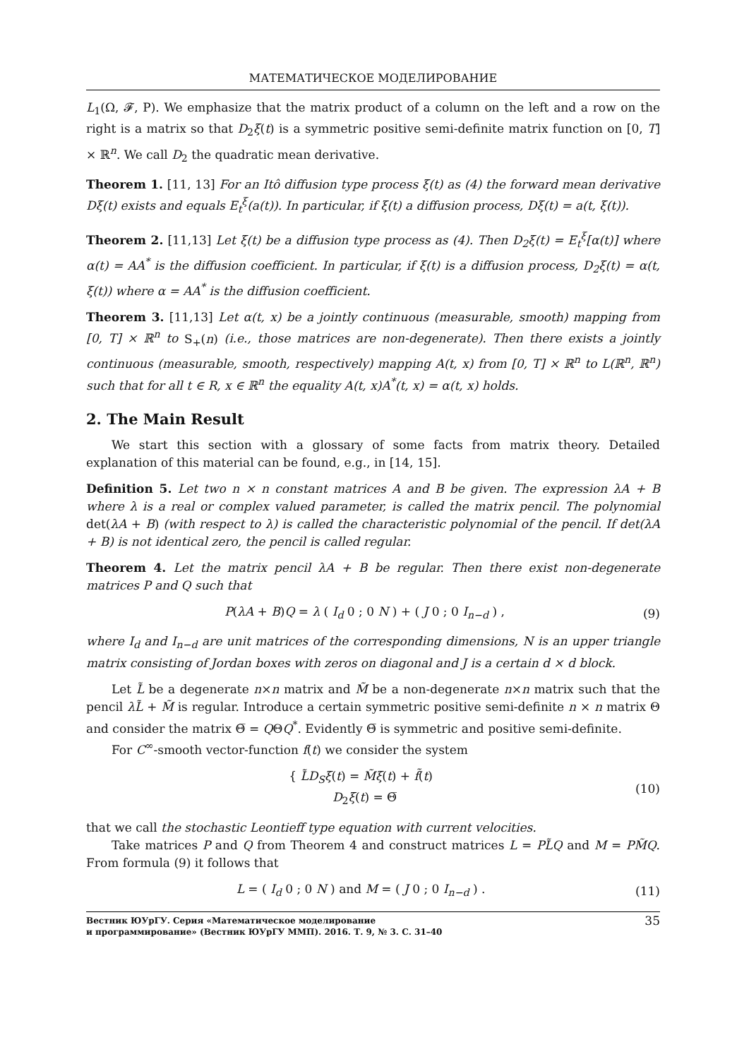МАТЕМАТИЧЕСКОЕ МОДЕЛИРОВАНИЕ
L<sub>1</sub>(Ω, 𝓕, P). We emphasize that the matrix product of a column on the left and a row on the right is a matrix so that D<sub>2</sub>ξ(t) is a symmetric positive semi-definite matrix function on [0, T] × ℝ<sup>n</sup>. We call D<sub>2</sub> the quadratic mean derivative.
Theorem 1. [11, 13] For an Itô diffusion type process ξ(t) as (4) the forward mean derivative Dξ(t) exists and equals E<sub>t</sub><sup>ξ</sup>(a(t)). In particular, if ξ(t) a diffusion process, Dξ(t) = a(t, ξ(t)).
Theorem 2. [11,13] Let ξ(t) be a diffusion type process as (4). Then D<sub>2</sub>ξ(t) = E<sub>t</sub><sup>ξ</sup>[α(t)] where α(t) = AA<sup>*</sup> is the diffusion coefficient. In particular, if ξ(t) is a diffusion process, D<sub>2</sub>ξ(t) = α(t, ξ(t)) where α = AA<sup>*</sup> is the diffusion coefficient.
Theorem 3. [11,13] Let α(t, x) be a jointly continuous (measurable, smooth) mapping from [0, T] × ℝ<sup>n</sup> to S<sub>+</sub>(n) (i.e., those matrices are non-degenerate). Then there exists a jointly continuous (measurable, smooth, respectively) mapping A(t, x) from [0, T] × ℝ<sup>n</sup> to L(ℝ<sup>n</sup>, ℝ<sup>n</sup>) such that for all t ∈ R, x ∈ ℝ<sup>n</sup> the equality A(t, x)A<sup>*</sup>(t, x) = α(t, x) holds.
2. The Main Result
We start this section with a glossary of some facts from matrix theory. Detailed explanation of this material can be found, e.g., in [14, 15].
Definition 5. Let two n × n constant matrices A and B be given. The expression λA + B where λ is a real or complex valued parameter, is called the matrix pencil. The polynomial det(λA + B) (with respect to λ) is called the characteristic polynomial of the pencil. If det(λA + B) is not identical zero, the pencil is called regular.
Theorem 4. Let the matrix pencil λA + B be regular. Then there exist non-degenerate matrices P and Q such that
P(λA + B)Q = λ ( I<sub>d</sub> 0 ; 0 N ) + ( J 0 ; 0 I<sub>n−d</sub> ) , (9)
where I<sub>d</sub> and I<sub>n−d</sub> are unit matrices of the corresponding dimensions, N is an upper triangle matrix consisting of Jordan boxes with zeros on diagonal and J is a certain d × d block.
Let L̃ be a degenerate n×n matrix and M̃ be a non-degenerate n×n matrix such that the pencil λL̃ + M̃ is regular. Introduce a certain symmetric positive semi-definite n × n matrix Θ and consider the matrix Θ̅ = QΘQ<sup>*</sup>. Evidently Θ̅ is symmetric and positive semi-definite.
For C<sup>∞</sup>-smooth vector-function f(t) we consider the system
{ L̃D<sub>S</sub>ξ(t) = M̃ξ(t) + f̃(t)
D<sub>2</sub>ξ(t) = Θ̅ (10)
that we call the stochastic Leontieff type equation with current velocities.
Take matrices P and Q from Theorem 4 and construct matrices L = PL̃Q and M = PM̃Q. From formula (9) it follows that
L = ( I<sub>d</sub> 0 ; 0 N ) and M = ( J 0 ; 0 I<sub>n−d</sub> ) . (11)
Вестник ЮУрГУ. Серия «Математическое моделирование
и программирование» (Вестник ЮУрГУ ММП). 2016. Т. 9, № 3. С. 31–40 35